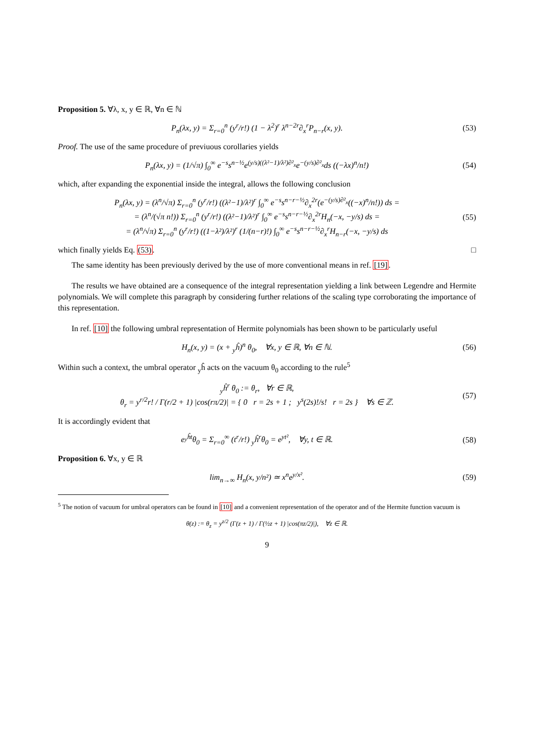Proposition 5. ∀λ, x, y ∈ ℝ, ∀n ∈ ℕ
P<sub>n</sub>(λx, y) = Σ<sub>r=0</sub><sup>n</sup> (y<sup>r</sup>/r!) (1 − λ<sup>2</sup>)<sup>r</sup> λ<sup>n−2r</sup>∂<sub>x</sub><sup>r</sup>P<sub>n−r</sub>(x, y).
(53)
Proof. The use of the same procedure of previuous corollaries yields
P<sub>n</sub>(λx, y) = (1/√π) ∫<sub>0</sub><sup>∞</sup> e<sup>−s</sup>s<sup>n−½</sup>e<sup>(y/s)((λ²−1)/λ²)∂²<sub>x</sub></sup>e<sup>−(y/s)∂²<sub>x</sub></sup>ds ((−λx)<sup>n</sup>/n!)
(54)
which, after expanding the exponential inside the integral, allows the following conclusion
P<sub>n</sub>(λx, y) = (λ<sup>n</sup>/√π) Σ<sub>r=0</sub><sup>n</sup> (y<sup>r</sup>/r!) ((λ²−1)/λ²)<sup>r</sup> ∫<sub>0</sub><sup>∞</sup> e<sup>−s</sup>s<sup>n−r−½</sup>∂<sub>x</sub><sup>2r</sup>(e<sup>−(y/s)∂²<sub>x</sub></sup>((−x)<sup>n</sup>/n!)) ds =
= (λ<sup>n</sup>/(√π n!)) Σ<sub>r=0</sub><sup>n</sup> (y<sup>r</sup>/r!) ((λ²−1)/λ²)<sup>r</sup> ∫<sub>0</sub><sup>∞</sup> e<sup>−s</sup>s<sup>n−r−½</sup>∂<sub>x</sub><sup>2r</sup>H<sub>n</sub>(−x, −y/s) ds =
= (λ<sup>n</sup>/√π) Σ<sub>r=0</sub><sup>n</sup> (y<sup>r</sup>/r!) ((1−λ²)/λ²)<sup>r</sup> (1/(n−r)!) ∫<sub>0</sub><sup>∞</sup> e<sup>−s</sup>s<sup>n−r−½</sup>∂<sub>x</sub><sup>r</sup>H<sub>n−r</sub>(−x, −y/s) ds
(55)
which finally yields Eq. (53). □
The same identity has been previously derived by the use of more conventional means in ref. [19].
The results we have obtained are a consequence of the integral representation yielding a link between Legendre and Hermite polynomials. We will complete this paragraph by considering further relations of the scaling type corroborating the importance of this representation.
In ref. [10] the following umbral representation of Hermite polynomials has been shown to be particularly useful
H<sub>n</sub>(x, y) = (x + <sub>y</sub>ĥ)<sup>n</sup> θ<sub>0</sub>, ∀x, y ∈ ℝ, ∀n ∈ ℕ.
(56)
Within such a context, the umbral operator <sub>y</sub>ĥ acts on the vacuum θ<sub>0</sub> according to the rule<sup>5</sup>
<sub>y</sub>ĥ<sup>r</sup> θ<sub>0</sub> := θ<sub>r</sub>, ∀r ∈ ℝ,
θ<sub>r</sub> = y<sup>r/2</sup>r! / Γ(r/2 + 1) |cos(rπ/2)| = { 0 r = 2s + 1 ; y<sup>s</sup>(2s)!/s! r = 2s } ∀s ∈ ℤ.
(57)
It is accordingly evident that
e<sup><sub>y</sub>ĥt</sup>θ<sub>0</sub> = Σ<sub>r=0</sub><sup>∞</sup> (t<sup>r</sup>/r!) <sub>y</sub>ĥ<sup>r</sup>θ<sub>0</sub> = e<sup>yt²</sup>, ∀y, t ∈ ℝ.
(58)
Proposition 6. ∀x, y ∈ ℝ
lim<sub>n→∞</sub> H<sub>n</sub>(x, y/n²) ≃ x<sup>n</sup>e<sup>y/x²</sup>. (59)
<sup>5</sup> The notion of vacuum for umbral operators can be found in [10] and a convenient representation of the operator and of the Hermite function vacuum is
θ(z) := θ<sub>z</sub> = y<sup>z/2</sup> (Γ(z + 1) / Γ(½z + 1) |cos(πz/2)|), ∀z ∈ ℝ.
9